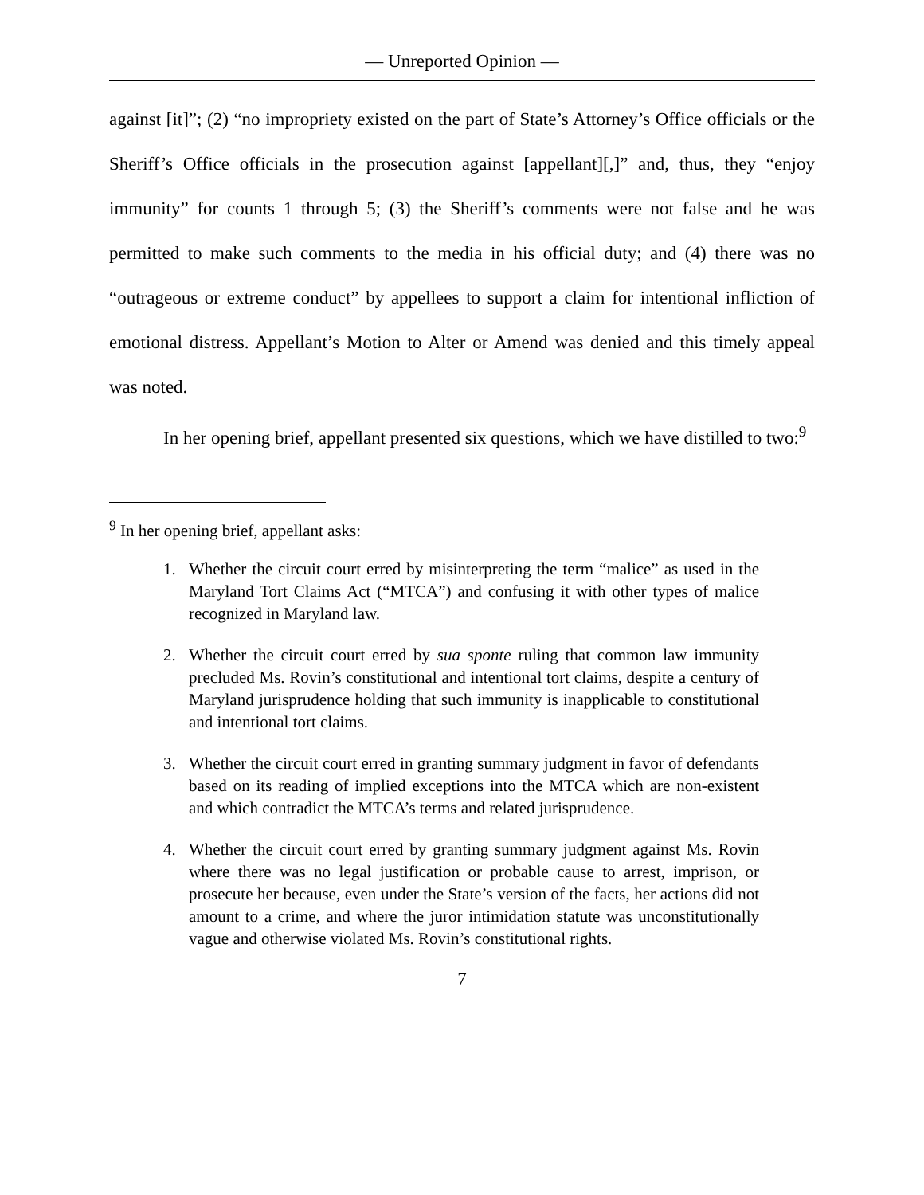— Unreported Opinion —
against [it]”; (2) “no impropriety existed on the part of State’s Attorney’s Office officials or the Sheriff’s Office officials in the prosecution against [appellant][,]” and, thus, they “enjoy immunity” for counts 1 through 5; (3) the Sheriff’s comments were not false and he was permitted to make such comments to the media in his official duty; and (4) there was no “outrageous or extreme conduct” by appellees to support a claim for intentional infliction of emotional distress. Appellant’s Motion to Alter or Amend was denied and this timely appeal was noted.
In her opening brief, appellant presented six questions, which we have distilled to two:<sup>9</sup>
<sup>9</sup> In her opening brief, appellant asks:
1. Whether the circuit court erred by misinterpreting the term “malice” as used in the Maryland Tort Claims Act (“MTCA”) and confusing it with other types of malice recognized in Maryland law.
2. Whether the circuit court erred by sua sponte ruling that common law immunity precluded Ms. Rovin’s constitutional and intentional tort claims, despite a century of Maryland jurisprudence holding that such immunity is inapplicable to constitutional and intentional tort claims.
3. Whether the circuit court erred in granting summary judgment in favor of defendants based on its reading of implied exceptions into the MTCA which are non-existent and which contradict the MTCA’s terms and related jurisprudence.
4. Whether the circuit court erred by granting summary judgment against Ms. Rovin where there was no legal justification or probable cause to arrest, imprison, or prosecute her because, even under the State’s version of the facts, her actions did not amount to a crime, and where the juror intimidation statute was unconstitutionally vague and otherwise violated Ms. Rovin’s constitutional rights.
7